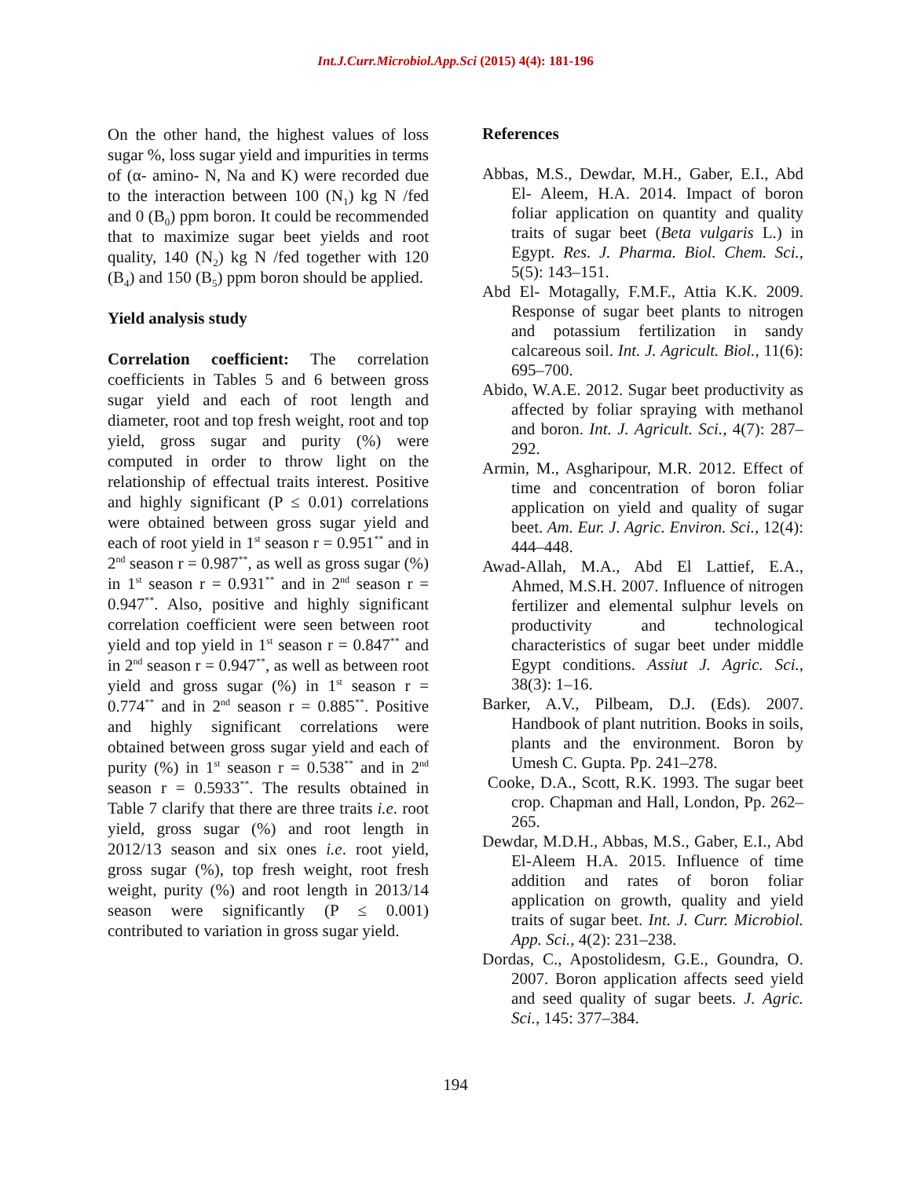Int.J.Curr.Microbiol.App.Sci (2015) 4(4): 181-196
On the other hand, the highest values of loss sugar %, loss sugar yield and impurities in terms of (α- amino- N, Na and K) were recorded due to the interaction between 100 (N<sub>1</sub>) kg N /fed and 0 (B<sub>0</sub>) ppm boron. It could be recommended that to maximize sugar beet yields and root quality, 140 (N<sub>2</sub>) kg N /fed together with 120 (B<sub>4</sub>) and 150 (B<sub>5</sub>) ppm boron should be applied.
Yield analysis study
Correlation coefficient: The correlation coefficients in Tables 5 and 6 between gross sugar yield and each of root length and diameter, root and top fresh weight, root and top yield, gross sugar and purity (%) were computed in order to throw light on the relationship of effectual traits interest. Positive and highly significant (P ≤ 0.01) correlations were obtained between gross sugar yield and each of root yield in 1<sup>st</sup> season r = 0.951<sup>**</sup> and in 2<sup>nd</sup> season r = 0.987<sup>**</sup>, as well as gross sugar (%) in 1<sup>st</sup> season r = 0.931<sup>**</sup> and in 2<sup>nd</sup> season r = 0.947<sup>**</sup>. Also, positive and highly significant correlation coefficient were seen between root yield and top yield in 1<sup>st</sup> season r = 0.847<sup>**</sup> and in 2<sup>nd</sup> season r = 0.947<sup>**</sup>, as well as between root yield and gross sugar (%) in 1<sup>st</sup> season r = 0.774<sup>**</sup> and in 2<sup>nd</sup> season r = 0.885<sup>**</sup>. Positive and highly significant correlations were obtained between gross sugar yield and each of purity (%) in 1<sup>st</sup> season r = 0.538<sup>**</sup> and in 2<sup>nd</sup> season r = 0.5933<sup>**</sup>. The results obtained in Table 7 clarify that there are three traits i.e. root yield, gross sugar (%) and root length in 2012/13 season and six ones i.e. root yield, gross sugar (%), top fresh weight, root fresh weight, purity (%) and root length in 2013/14 season were significantly (P ≤ 0.001) contributed to variation in gross sugar yield.
References
Abbas, M.S., Dewdar, M.H., Gaber, E.I., Abd El- Aleem, H.A. 2014. Impact of boron foliar application on quantity and quality traits of sugar beet (Beta vulgaris L.) in Egypt. Res. J. Pharma. Biol. Chem. Sci., 5(5): 143–151.
Abd El- Motagally, F.M.F., Attia K.K. 2009. Response of sugar beet plants to nitrogen and potassium fertilization in sandy calcareous soil. Int. J. Agricult. Biol., 11(6): 695–700.
Abido, W.A.E. 2012. Sugar beet productivity as affected by foliar spraying with methanol and boron. Int. J. Agricult. Sci., 4(7): 287–292.
Armin, M., Asgharipour, M.R. 2012. Effect of time and concentration of boron foliar application on yield and quality of sugar beet. Am. Eur. J. Agric. Environ. Sci., 12(4): 444–448.
Awad-Allah, M.A., Abd El Lattief, E.A., Ahmed, M.S.H. 2007. Influence of nitrogen fertilizer and elemental sulphur levels on productivity and technological characteristics of sugar beet under middle Egypt conditions. Assiut J. Agric. Sci., 38(3): 1–16.
Barker, A.V., Pilbeam, D.J. (Eds). 2007. Handbook of plant nutrition. Books in soils, plants and the environment. Boron by Umesh C. Gupta. Pp. 241–278.
Cooke, D.A., Scott, R.K. 1993. The sugar beet crop. Chapman and Hall, London, Pp. 262–265.
Dewdar, M.D.H., Abbas, M.S., Gaber, E.I., Abd El-Aleem H.A. 2015. Influence of time addition and rates of boron foliar application on growth, quality and yield traits of sugar beet. Int. J. Curr. Microbiol. App. Sci., 4(2): 231–238.
Dordas, C., Apostolidesm, G.E., Goundra, O. 2007. Boron application affects seed yield and seed quality of sugar beets. J. Agric. Sci., 145: 377–384.
194